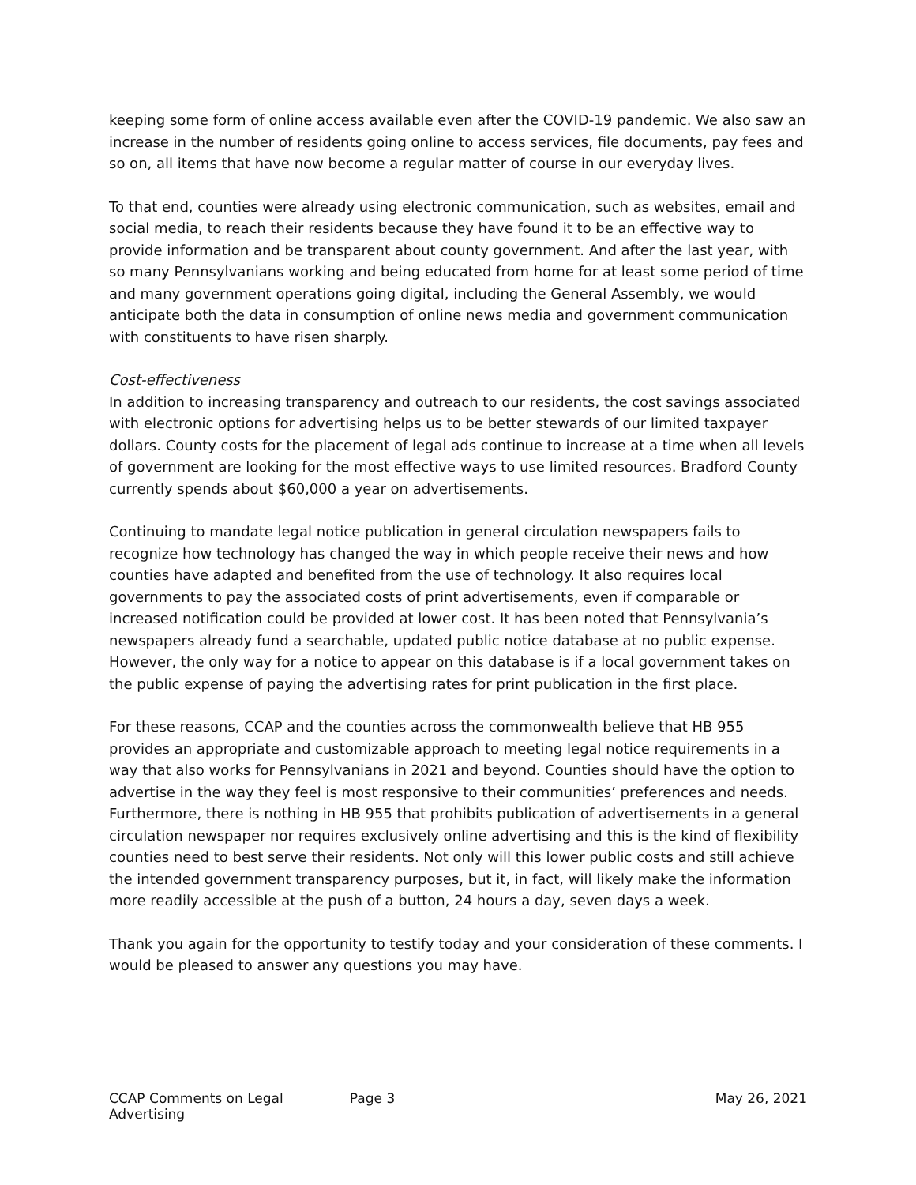keeping some form of online access available even after the COVID-19 pandemic. We also saw an increase in the number of residents going online to access services, file documents, pay fees and so on, all items that have now become a regular matter of course in our everyday lives.
To that end, counties were already using electronic communication, such as websites, email and social media, to reach their residents because they have found it to be an effective way to provide information and be transparent about county government. And after the last year, with so many Pennsylvanians working and being educated from home for at least some period of time and many government operations going digital, including the General Assembly, we would anticipate both the data in consumption of online news media and government communication with constituents to have risen sharply.
Cost-effectiveness
In addition to increasing transparency and outreach to our residents, the cost savings associated with electronic options for advertising helps us to be better stewards of our limited taxpayer dollars. County costs for the placement of legal ads continue to increase at a time when all levels of government are looking for the most effective ways to use limited resources. Bradford County currently spends about $60,000 a year on advertisements.
Continuing to mandate legal notice publication in general circulation newspapers fails to recognize how technology has changed the way in which people receive their news and how counties have adapted and benefited from the use of technology. It also requires local governments to pay the associated costs of print advertisements, even if comparable or increased notification could be provided at lower cost. It has been noted that Pennsylvania’s newspapers already fund a searchable, updated public notice database at no public expense. However, the only way for a notice to appear on this database is if a local government takes on the public expense of paying the advertising rates for print publication in the first place.
For these reasons, CCAP and the counties across the commonwealth believe that HB 955 provides an appropriate and customizable approach to meeting legal notice requirements in a way that also works for Pennsylvanians in 2021 and beyond. Counties should have the option to advertise in the way they feel is most responsive to their communities’ preferences and needs. Furthermore, there is nothing in HB 955 that prohibits publication of advertisements in a general circulation newspaper nor requires exclusively online advertising and this is the kind of flexibility counties need to best serve their residents. Not only will this lower public costs and still achieve the intended government transparency purposes, but it, in fact, will likely make the information more readily accessible at the push of a button, 24 hours a day, seven days a week.
Thank you again for the opportunity to testify today and your consideration of these comments. I would be pleased to answer any questions you may have.
CCAP Comments on Legal Advertising
Page 3 May 26, 2021